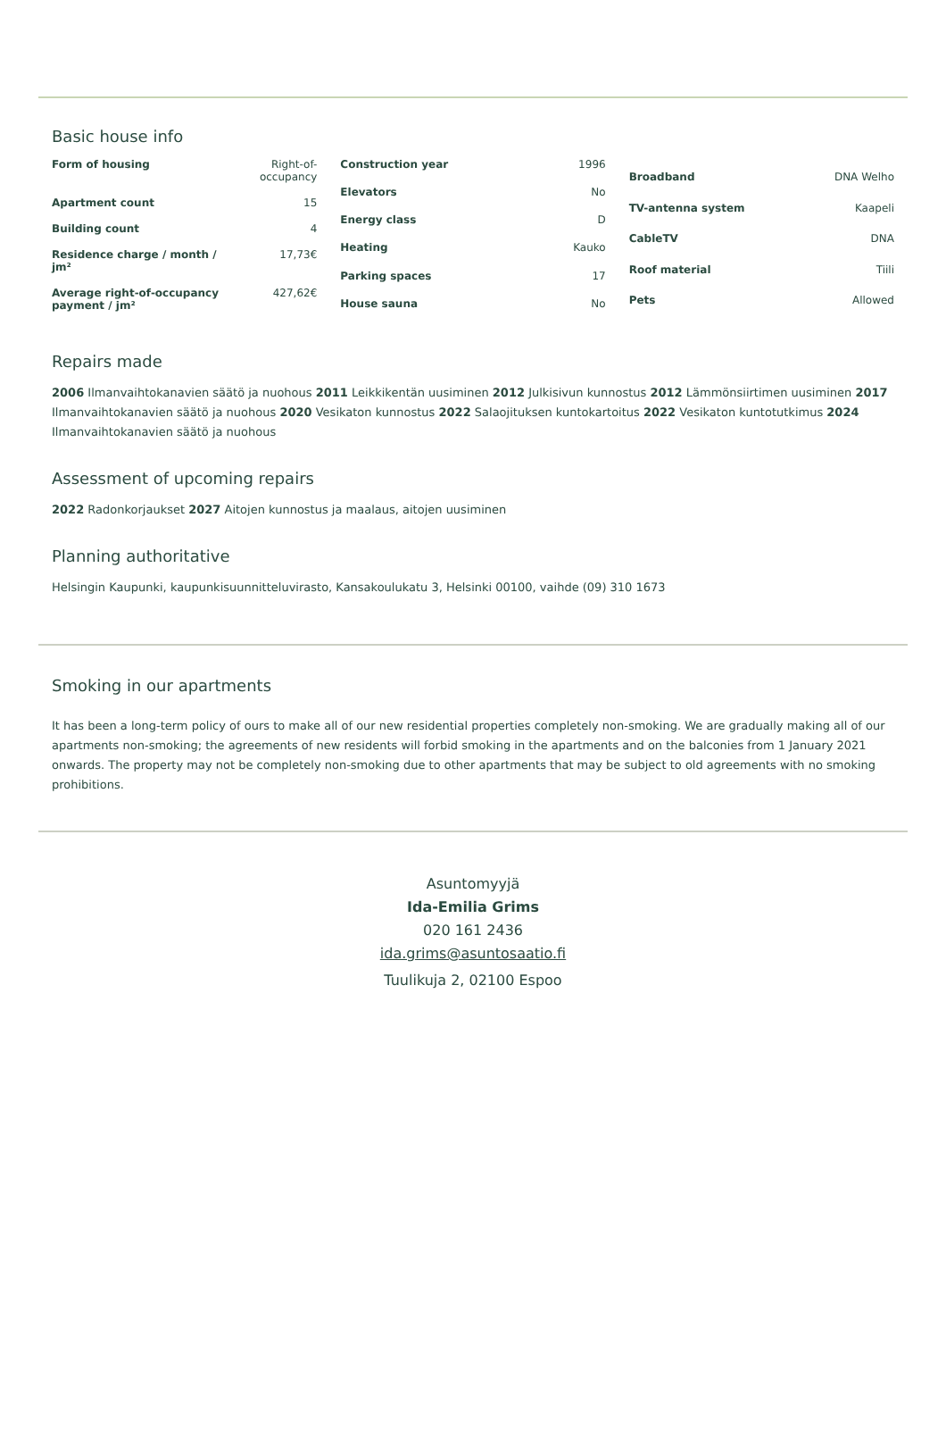Basic house info
| Form of housing | Right-of-occupancy |
| Apartment count | 15 |
| Building count | 4 |
| Residence charge / month / jm² | 17,73€ |
| Average right-of-occupancy payment / jm² | 427,62€ |
| Construction year | 1996 |
| Elevators | No |
| Energy class | D |
| Heating | Kauko |
| Parking spaces | 17 |
| House sauna | No |
| Broadband | DNA Welho |
| TV-antenna system | Kaapeli |
| CableTV | DNA |
| Roof material | Tiili |
| Pets | Allowed |
Repairs made
2006 Ilmanvaihtokanavien säätö ja nuohous 2011 Leikkikentän uusiminen 2012 Julkisivun kunnostus 2012 Lämmönsiirtimen uusiminen 2017 Ilmanvaihtokanavien säätö ja nuohous 2020 Vesikaton kunnostus 2022 Salaojituksen kuntokartoitus 2022 Vesikaton kuntotutkimus 2024 Ilmanvaihtokanavien säätö ja nuohous
Assessment of upcoming repairs
2022 Radonkorjaukset 2027 Aitojen kunnostus ja maalaus, aitojen uusiminen
Planning authoritative
Helsingin Kaupunki, kaupunkisuunnitteluvirasto, Kansakoulukatu 3, Helsinki 00100, vaihde (09) 310 1673
Smoking in our apartments
It has been a long-term policy of ours to make all of our new residential properties completely non-smoking. We are gradually making all of our apartments non-smoking; the agreements of new residents will forbid smoking in the apartments and on the balconies from 1 January 2021 onwards. The property may not be completely non-smoking due to other apartments that may be subject to old agreements with no smoking prohibitions.
Asuntomyyjä
Ida-Emilia Grims
020 161 2436
ida.grims@asuntosaatio.fi
Tuulikuja 2, 02100 Espoo